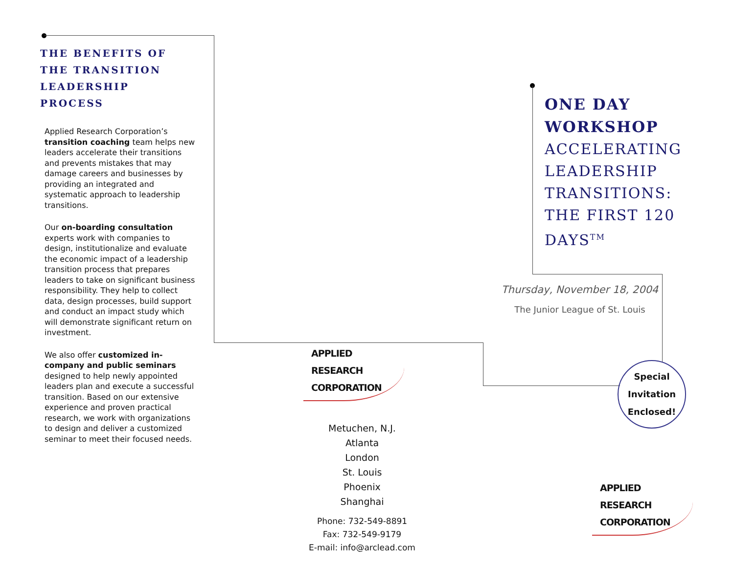THE BENEFITS OF THE TRANSITION LEADERSHIP PROCESS
Applied Research Corporation’s transition coaching team helps new leaders accelerate their transitions and prevents mistakes that may damage careers and businesses by providing an integrated and systematic approach to leadership transitions.
Our on-boarding consultation experts work with companies to design, institutionalize and evaluate the economic impact of a leadership transition process that prepares leaders to take on significant business responsibility. They help to collect data, design processes, build support and conduct an impact study which will demonstrate significant return on investment.
We also offer customized in-company and public seminars designed to help newly appointed leaders plan and execute a successful transition. Based on our extensive experience and proven practical research, we work with organizations to design and deliver a customized seminar to meet their focused needs.
APPLIED RESEARCH
CORPORATION
Metuchen, N.J.
Atlanta
London
St. Louis
Phoenix
Shanghai
Phone: 732-549-8891
Fax: 732-549-9179
E-mail: info@arclead.com
ONE DAY
WORKSHOP
ACCELERATING
LEADERSHIP
TRANSITIONS:
THE FIRST 120
DAYS<sup>TM</sup>
Thursday, November 18, 2004
The Junior League of St. Louis
Special
Invitation
Enclosed!
APPLIED RESEARCH
CORPORATION